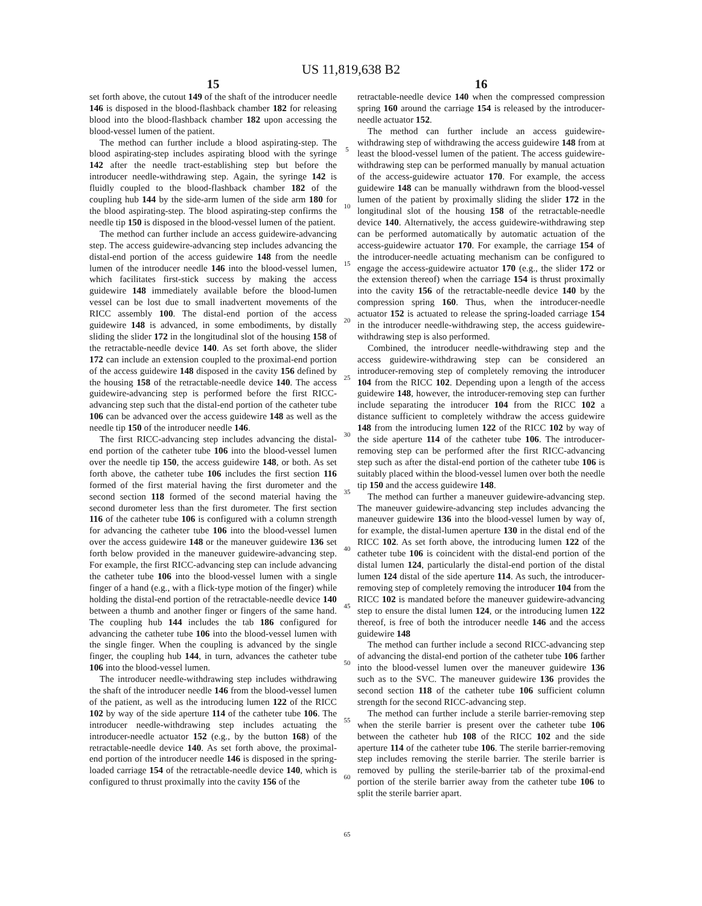US 11,819,638 B2
15
set forth above, the cutout 149 of the shaft of the introducer needle 146 is disposed in the blood-flashback chamber 182 for releasing blood into the blood-flashback chamber 182 upon accessing the blood-vessel lumen of the patient.
The method can further include a blood aspirating-step. The blood aspirating-step includes aspirating blood with the syringe 142 after the needle tract-establishing step but before the introducer needle-withdrawing step. Again, the syringe 142 is fluidly coupled to the blood-flashback chamber 182 of the coupling hub 144 by the side-arm lumen of the side arm 180 for the blood aspirating-step. The blood aspirating-step confirms the needle tip 150 is disposed in the blood-vessel lumen of the patient.
The method can further include an access guidewire-advancing step. The access guidewire-advancing step includes advancing the distal-end portion of the access guidewire 148 from the needle lumen of the introducer needle 146 into the blood-vessel lumen, which facilitates first-stick success by making the access guidewire 148 immediately available before the blood-lumen vessel can be lost due to small inadvertent movements of the RICC assembly 100. The distal-end portion of the access guidewire 148 is advanced, in some embodiments, by distally sliding the slider 172 in the longitudinal slot of the housing 158 of the retractable-needle device 140. As set forth above, the slider 172 can include an extension coupled to the proximal-end portion of the access guidewire 148 disposed in the cavity 156 defined by the housing 158 of the retractable-needle device 140. The access guidewire-advancing step is performed before the first RICC-advancing step such that the distal-end portion of the catheter tube 106 can be advanced over the access guidewire 148 as well as the needle tip 150 of the introducer needle 146.
The first RICC-advancing step includes advancing the distal-end portion of the catheter tube 106 into the blood-vessel lumen over the needle tip 150, the access guidewire 148, or both. As set forth above, the catheter tube 106 includes the first section 116 formed of the first material having the first durometer and the second section 118 formed of the second material having the second durometer less than the first durometer. The first section 116 of the catheter tube 106 is configured with a column strength for advancing the catheter tube 106 into the blood-vessel lumen over the access guidewire 148 or the maneuver guidewire 136 set forth below provided in the maneuver guidewire-advancing step. For example, the first RICC-advancing step can include advancing the catheter tube 106 into the blood-vessel lumen with a single finger of a hand (e.g., with a flick-type motion of the finger) while holding the distal-end portion of the retractable-needle device 140 between a thumb and another finger or fingers of the same hand. The coupling hub 144 includes the tab 186 configured for advancing the catheter tube 106 into the blood-vessel lumen with the single finger. When the coupling is advanced by the single finger, the coupling hub 144, in turn, advances the catheter tube 106 into the blood-vessel lumen.
The introducer needle-withdrawing step includes withdrawing the shaft of the introducer needle 146 from the blood-vessel lumen of the patient, as well as the introducing lumen 122 of the RICC 102 by way of the side aperture 114 of the catheter tube 106. The introducer needle-withdrawing step includes actuating the introducer-needle actuator 152 (e.g., by the button 168) of the retractable-needle device 140. As set forth above, the proximal-end portion of the introducer needle 146 is disposed in the spring-loaded carriage 154 of the retractable-needle device 140, which is configured to thrust proximally into the cavity 156 of the
5
10
15
20
25
30
35
40
45
50
55
60
65
16
retractable-needle device 140 when the compressed compression spring 160 around the carriage 154 is released by the introducer-needle actuator 152.
The method can further include an access guidewire-withdrawing step of withdrawing the access guidewire 148 from at least the blood-vessel lumen of the patient. The access guidewire-withdrawing step can be performed manually by manual actuation of the access-guidewire actuator 170. For example, the access guidewire 148 can be manually withdrawn from the blood-vessel lumen of the patient by proximally sliding the slider 172 in the longitudinal slot of the housing 158 of the retractable-needle device 140. Alternatively, the access guidewire-withdrawing step can be performed automatically by automatic actuation of the access-guidewire actuator 170. For example, the carriage 154 of the introducer-needle actuating mechanism can be configured to engage the access-guidewire actuator 170 (e.g., the slider 172 or the extension thereof) when the carriage 154 is thrust proximally into the cavity 156 of the retractable-needle device 140 by the compression spring 160. Thus, when the introducer-needle actuator 152 is actuated to release the spring-loaded carriage 154 in the introducer needle-withdrawing step, the access guidewire-withdrawing step is also performed.
Combined, the introducer needle-withdrawing step and the access guidewire-withdrawing step can be considered an introducer-removing step of completely removing the introducer 104 from the RICC 102. Depending upon a length of the access guidewire 148, however, the introducer-removing step can further include separating the introducer 104 from the RICC 102 a distance sufficient to completely withdraw the access guidewire 148 from the introducing lumen 122 of the RICC 102 by way of the side aperture 114 of the catheter tube 106. The introducer-removing step can be performed after the first RICC-advancing step such as after the distal-end portion of the catheter tube 106 is suitably placed within the blood-vessel lumen over both the needle tip 150 and the access guidewire 148.
The method can further a maneuver guidewire-advancing step. The maneuver guidewire-advancing step includes advancing the maneuver guidewire 136 into the blood-vessel lumen by way of, for example, the distal-lumen aperture 130 in the distal end of the RICC 102. As set forth above, the introducing lumen 122 of the catheter tube 106 is coincident with the distal-end portion of the distal lumen 124, particularly the distal-end portion of the distal lumen 124 distal of the side aperture 114. As such, the introducer-removing step of completely removing the introducer 104 from the RICC 102 is mandated before the maneuver guidewire-advancing step to ensure the distal lumen 124, or the introducing lumen 122 thereof, is free of both the introducer needle 146 and the access guidewire 148
The method can further include a second RICC-advancing step of advancing the distal-end portion of the catheter tube 106 farther into the blood-vessel lumen over the maneuver guidewire 136 such as to the SVC. The maneuver guidewire 136 provides the second section 118 of the catheter tube 106 sufficient column strength for the second RICC-advancing step.
The method can further include a sterile barrier-removing step when the sterile barrier is present over the catheter tube 106 between the catheter hub 108 of the RICC 102 and the side aperture 114 of the catheter tube 106. The sterile barrier-removing step includes removing the sterile barrier. The sterile barrier is removed by pulling the sterile-barrier tab of the proximal-end portion of the sterile barrier away from the catheter tube 106 to split the sterile barrier apart.